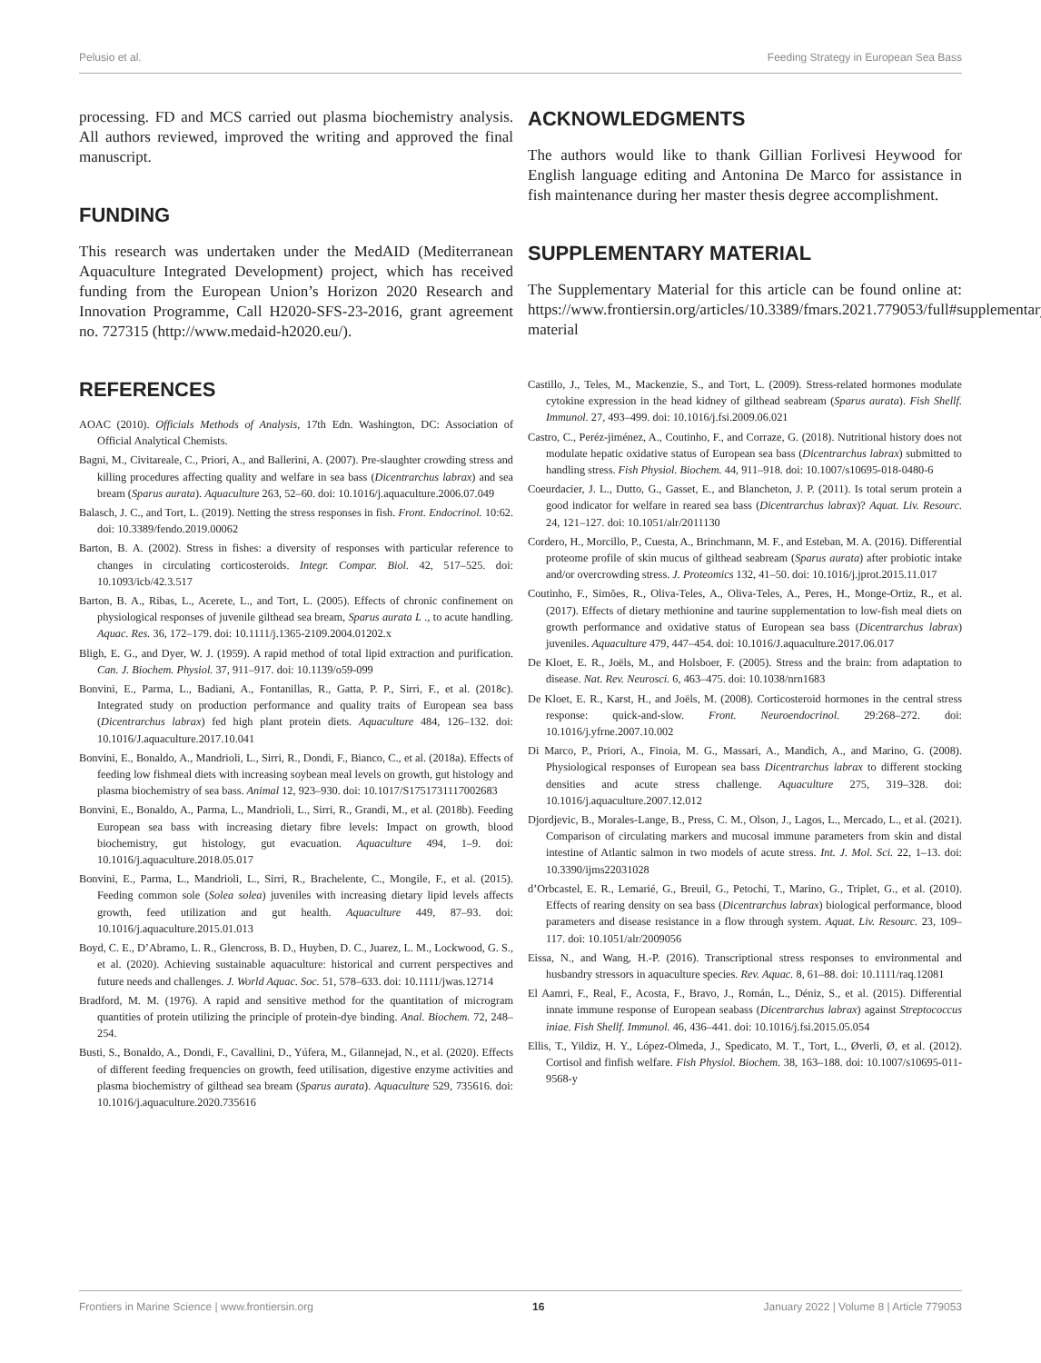Pelusio et al. Feeding Strategy in European Sea Bass
processing. FD and MCS carried out plasma biochemistry analysis. All authors reviewed, improved the writing and approved the final manuscript.
FUNDING
This research was undertaken under the MedAID (Mediterranean Aquaculture Integrated Development) project, which has received funding from the European Union’s Horizon 2020 Research and Innovation Programme, Call H2020-SFS-23-2016, grant agreement no. 727315 (http://www.medaid-h2020.eu/).
REFERENCES
AOAC (2010). Officials Methods of Analysis, 17th Edn. Washington, DC: Association of Official Analytical Chemists.
Bagni, M., Civitareale, C., Priori, A., and Ballerini, A. (2007). Pre-slaughter crowding stress and killing procedures affecting quality and welfare in sea bass (Dicentrarchus labrax) and sea bream (Sparus aurata). Aquaculture 263, 52–60. doi: 10.1016/j.aquaculture.2006.07.049
Balasch, J. C., and Tort, L. (2019). Netting the stress responses in fish. Front. Endocrinol. 10:62. doi: 10.3389/fendo.2019.00062
Barton, B. A. (2002). Stress in fishes: a diversity of responses with particular reference to changes in circulating corticosteroids. Integr. Compar. Biol. 42, 517–525. doi: 10.1093/icb/42.3.517
Barton, B. A., Ribas, L., Acerete, L., and Tort, L. (2005). Effects of chronic confinement on physiological responses of juvenile gilthead sea bream, Sparus aurata L ., to acute handling. Aquac. Res. 36, 172–179. doi: 10.1111/j.1365-2109.2004.01202.x
Bligh, E. G., and Dyer, W. J. (1959). A rapid method of total lipid extraction and purification. Can. J. Biochem. Physiol. 37, 911–917. doi: 10.1139/o59-099
Bonvini, E., Parma, L., Badiani, A., Fontanillas, R., Gatta, P. P., Sirri, F., et al. (2018c). Integrated study on production performance and quality traits of European sea bass (Dicentrarchus labrax) fed high plant protein diets. Aquaculture 484, 126–132. doi: 10.1016/J.aquaculture.2017.10.041
Bonvini, E., Bonaldo, A., Mandrioli, L., Sirri, R., Dondi, F., Bianco, C., et al. (2018a). Effects of feeding low fishmeal diets with increasing soybean meal levels on growth, gut histology and plasma biochemistry of sea bass. Animal 12, 923–930. doi: 10.1017/S1751731117002683
Bonvini, E., Bonaldo, A., Parma, L., Mandrioli, L., Sirri, R., Grandi, M., et al. (2018b). Feeding European sea bass with increasing dietary fibre levels: Impact on growth, blood biochemistry, gut histology, gut evacuation. Aquaculture 494, 1–9. doi: 10.1016/j.aquaculture.2018.05.017
Bonvini, E., Parma, L., Mandrioli, L., Sirri, R., Brachelente, C., Mongile, F., et al. (2015). Feeding common sole (Solea solea) juveniles with increasing dietary lipid levels affects growth, feed utilization and gut health. Aquaculture 449, 87–93. doi: 10.1016/j.aquaculture.2015.01.013
Boyd, C. E., D’Abramo, L. R., Glencross, B. D., Huyben, D. C., Juarez, L. M., Lockwood, G. S., et al. (2020). Achieving sustainable aquaculture: historical and current perspectives and future needs and challenges. J. World Aquac. Soc. 51, 578–633. doi: 10.1111/jwas.12714
Bradford, M. M. (1976). A rapid and sensitive method for the quantitation of microgram quantities of protein utilizing the principle of protein-dye binding. Anal. Biochem. 72, 248–254.
Busti, S., Bonaldo, A., Dondi, F., Cavallini, D., Yúfera, M., Gilannejad, N., et al. (2020). Effects of different feeding frequencies on growth, feed utilisation, digestive enzyme activities and plasma biochemistry of gilthead sea bream (Sparus aurata). Aquaculture 529, 735616. doi: 10.1016/j.aquaculture.2020.735616
ACKNOWLEDGMENTS
The authors would like to thank Gillian Forlivesi Heywood for English language editing and Antonina De Marco for assistance in fish maintenance during her master thesis degree accomplishment.
SUPPLEMENTARY MATERIAL
The Supplementary Material for this article can be found online at: https://www.frontiersin.org/articles/10.3389/fmars.2021.779053/full#supplementary-material
Castillo, J., Teles, M., Mackenzie, S., and Tort, L. (2009). Stress-related hormones modulate cytokine expression in the head kidney of gilthead seabream (Sparus aurata). Fish Shellf. Immunol. 27, 493–499. doi: 10.1016/j.fsi.2009.06.021
Castro, C., Peréz-jiménez, A., Coutinho, F., and Corraze, G. (2018). Nutritional history does not modulate hepatic oxidative status of European sea bass (Dicentrarchus labrax) submitted to handling stress. Fish Physiol. Biochem. 44, 911–918. doi: 10.1007/s10695-018-0480-6
Coeurdacier, J. L., Dutto, G., Gasset, E., and Blancheton, J. P. (2011). Is total serum protein a good indicator for welfare in reared sea bass (Dicentrarchus labrax)? Aquat. Liv. Resourc. 24, 121–127. doi: 10.1051/alr/2011130
Cordero, H., Morcillo, P., Cuesta, A., Brinchmann, M. F., and Esteban, M. A. (2016). Differential proteome profile of skin mucus of gilthead seabream (Sparus aurata) after probiotic intake and/or overcrowding stress. J. Proteomics 132, 41–50. doi: 10.1016/j.jprot.2015.11.017
Coutinho, F., Simões, R., Oliva-Teles, A., Oliva-Teles, A., Peres, H., Monge-Ortiz, R., et al. (2017). Effects of dietary methionine and taurine supplementation to low-fish meal diets on growth performance and oxidative status of European sea bass (Dicentrarchus labrax) juveniles. Aquaculture 479, 447–454. doi: 10.1016/J.aquaculture.2017.06.017
De Kloet, E. R., Joëls, M., and Holsboer, F. (2005). Stress and the brain: from adaptation to disease. Nat. Rev. Neurosci. 6, 463–475. doi: 10.1038/nrn1683
De Kloet, E. R., Karst, H., and Joëls, M. (2008). Corticosteroid hormones in the central stress response: quick-and-slow. Front. Neuroendocrinol. 29:268–272. doi: 10.1016/j.yfrne.2007.10.002
Di Marco, P., Priori, A., Finoia, M. G., Massari, A., Mandich, A., and Marino, G. (2008). Physiological responses of European sea bass Dicentrarchus labrax to different stocking densities and acute stress challenge. Aquaculture 275, 319–328. doi: 10.1016/j.aquaculture.2007.12.012
Djordjevic, B., Morales-Lange, B., Press, C. M., Olson, J., Lagos, L., Mercado, L., et al. (2021). Comparison of circulating markers and mucosal immune parameters from skin and distal intestine of Atlantic salmon in two models of acute stress. Int. J. Mol. Sci. 22, 1–13. doi: 10.3390/ijms22031028
d’Orbcastel, E. R., Lemarié, G., Breuil, G., Petochi, T., Marino, G., Triplet, G., et al. (2010). Effects of rearing density on sea bass (Dicentrarchus labrax) biological performance, blood parameters and disease resistance in a flow through system. Aquat. Liv. Resourc. 23, 109–117. doi: 10.1051/alr/2009056
Eissa, N., and Wang, H.-P. (2016). Transcriptional stress responses to environmental and husbandry stressors in aquaculture species. Rev. Aquac. 8, 61–88. doi: 10.1111/raq.12081
El Aamri, F., Real, F., Acosta, F., Bravo, J., Román, L., Déniz, S., et al. (2015). Differential innate immune response of European seabass (Dicentrarchus labrax) against Streptococcus iniae. Fish Shellf. Immunol. 46, 436–441. doi: 10.1016/j.fsi.2015.05.054
Ellis, T., Yildiz, H. Y., López-Olmeda, J., Spedicato, M. T., Tort, L., Øverli, Ø, et al. (2012). Cortisol and finfish welfare. Fish Physiol. Biochem. 38, 163–188. doi: 10.1007/s10695-011-9568-y
Frontiers in Marine Science | www.frontiersin.org 16 January 2022 | Volume 8 | Article 779053